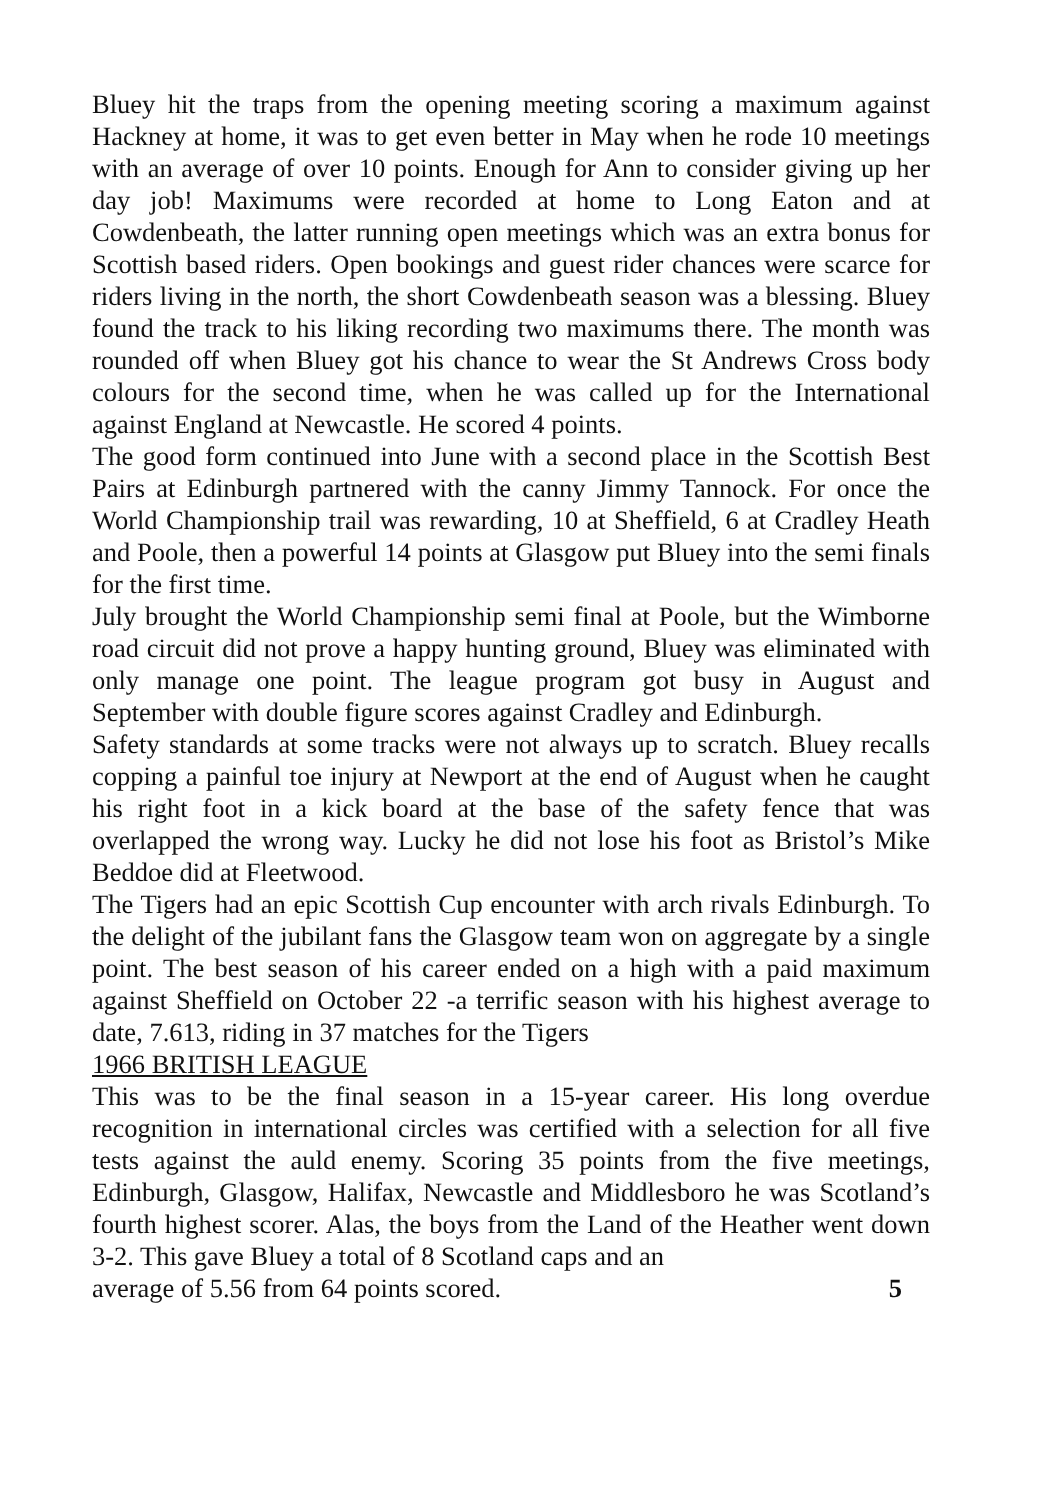Bluey hit the traps from the opening meeting scoring a maximum against Hackney at home, it was to get even better in May when he rode 10 meetings with an average of over 10 points. Enough for Ann to consider giving up her day job! Maximums were recorded at home to Long Eaton and at Cowdenbeath, the latter running open meetings which was an extra bonus for Scottish based riders. Open bookings and guest rider chances were scarce for riders living in the north, the short Cowdenbeath season was a blessing. Bluey found the track to his liking recording two maximums there. The month was rounded off when Bluey got his chance to wear the St Andrews Cross body colours for the second time, when he was called up for the International against England at Newcastle. He scored 4 points.
The good form continued into June with a second place in the Scottish Best Pairs at Edinburgh partnered with the canny Jimmy Tannock. For once the World Championship trail was rewarding, 10 at Sheffield, 6 at Cradley Heath and Poole, then a powerful 14 points at Glasgow put Bluey into the semi finals for the first time.
July brought the World Championship semi final at Poole, but the Wimborne road circuit did not prove a happy hunting ground, Bluey was eliminated with only manage one point. The league program got busy in August and September with double figure scores against Cradley and Edinburgh.
Safety standards at some tracks were not always up to scratch. Bluey recalls copping a painful toe injury at Newport at the end of August when he caught his right foot in a kick board at the base of the safety fence that was overlapped the wrong way. Lucky he did not lose his foot as Bristol’s Mike Beddoe did at Fleetwood.
The Tigers had an epic Scottish Cup encounter with arch rivals Edinburgh. To the delight of the jubilant fans the Glasgow team won on aggregate by a single point. The best season of his career ended on a high with a paid maximum against Sheffield on October 22 -a terrific season with his highest average to date, 7.613, riding in 37 matches for the Tigers
1966 BRITISH LEAGUE
This was to be the final season in a 15-year career. His long overdue recognition in international circles was certified with a selection for all five tests against the auld enemy. Scoring 35 points from the five meetings, Edinburgh, Glasgow, Halifax, Newcastle and Middlesboro he was Scotland’s fourth highest scorer. Alas, the boys from the Land of the Heather went down 3-2. This gave Bluey a total of 8 Scotland caps and an
average of 5.56 from 64 points scored. 5